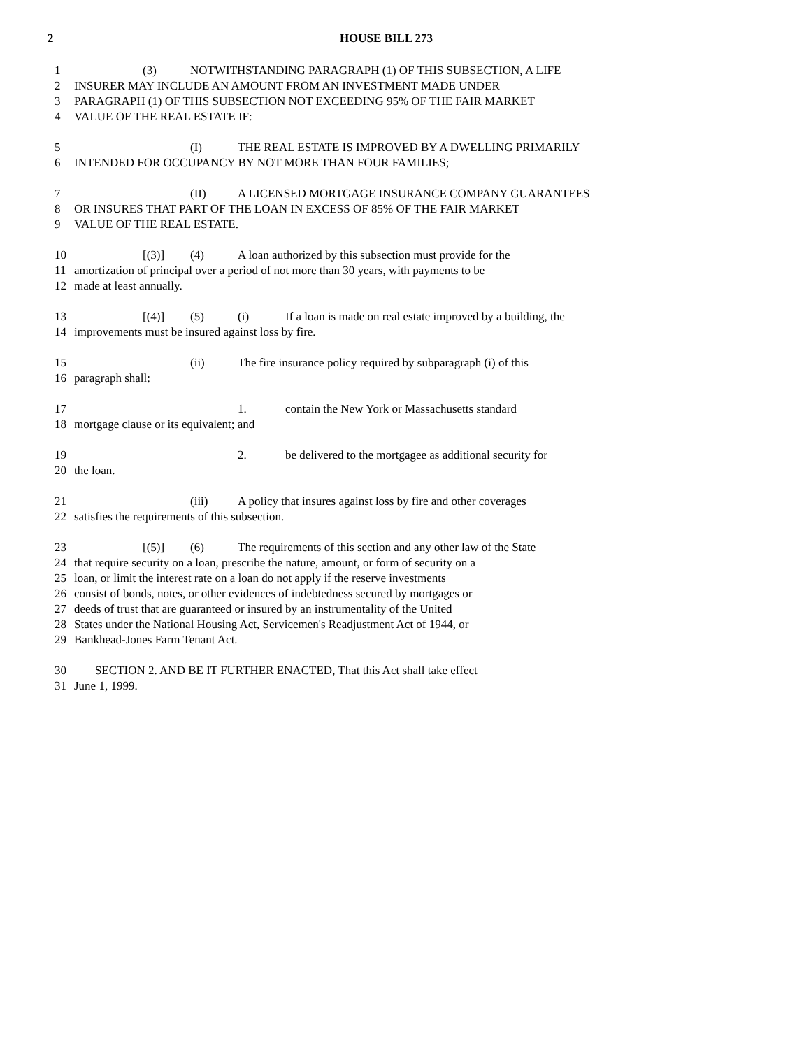2
HOUSE BILL 273
1 (3) NOTWITHSTANDING PARAGRAPH (1) OF THIS SUBSECTION, A LIFE
2 INSURER MAY INCLUDE AN AMOUNT FROM AN INVESTMENT MADE UNDER
3 PARAGRAPH (1) OF THIS SUBSECTION NOT EXCEEDING 95% OF THE FAIR MARKET
4 VALUE OF THE REAL ESTATE IF:
5 (I) THE REAL ESTATE IS IMPROVED BY A DWELLING PRIMARILY
6 INTENDED FOR OCCUPANCY BY NOT MORE THAN FOUR FAMILIES;
7 (II) A LICENSED MORTGAGE INSURANCE COMPANY GUARANTEES
8 OR INSURES THAT PART OF THE LOAN IN EXCESS OF 85% OF THE FAIR MARKET
9 VALUE OF THE REAL ESTATE.
10 [(3)] (4) A loan authorized by this subsection must provide for the
11 amortization of principal over a period of not more than 30 years, with payments to be
12 made at least annually.
13 [(4)] (5) (i) If a loan is made on real estate improved by a building, the
14 improvements must be insured against loss by fire.
15 (ii) The fire insurance policy required by subparagraph (i) of this
16 paragraph shall:
17 1. contain the New York or Massachusetts standard
18 mortgage clause or its equivalent; and
19 2. be delivered to the mortgagee as additional security for
20 the loan.
21 (iii) A policy that insures against loss by fire and other coverages
22 satisfies the requirements of this subsection.
23 [(5)] (6) The requirements of this section and any other law of the State
24 that require security on a loan, prescribe the nature, amount, or form of security on a
25 loan, or limit the interest rate on a loan do not apply if the reserve investments
26 consist of bonds, notes, or other evidences of indebtedness secured by mortgages or
27 deeds of trust that are guaranteed or insured by an instrumentality of the United
28 States under the National Housing Act, Servicemen's Readjustment Act of 1944, or
29 Bankhead-Jones Farm Tenant Act.
30 SECTION 2. AND BE IT FURTHER ENACTED, That this Act shall take effect
31 June 1, 1999.